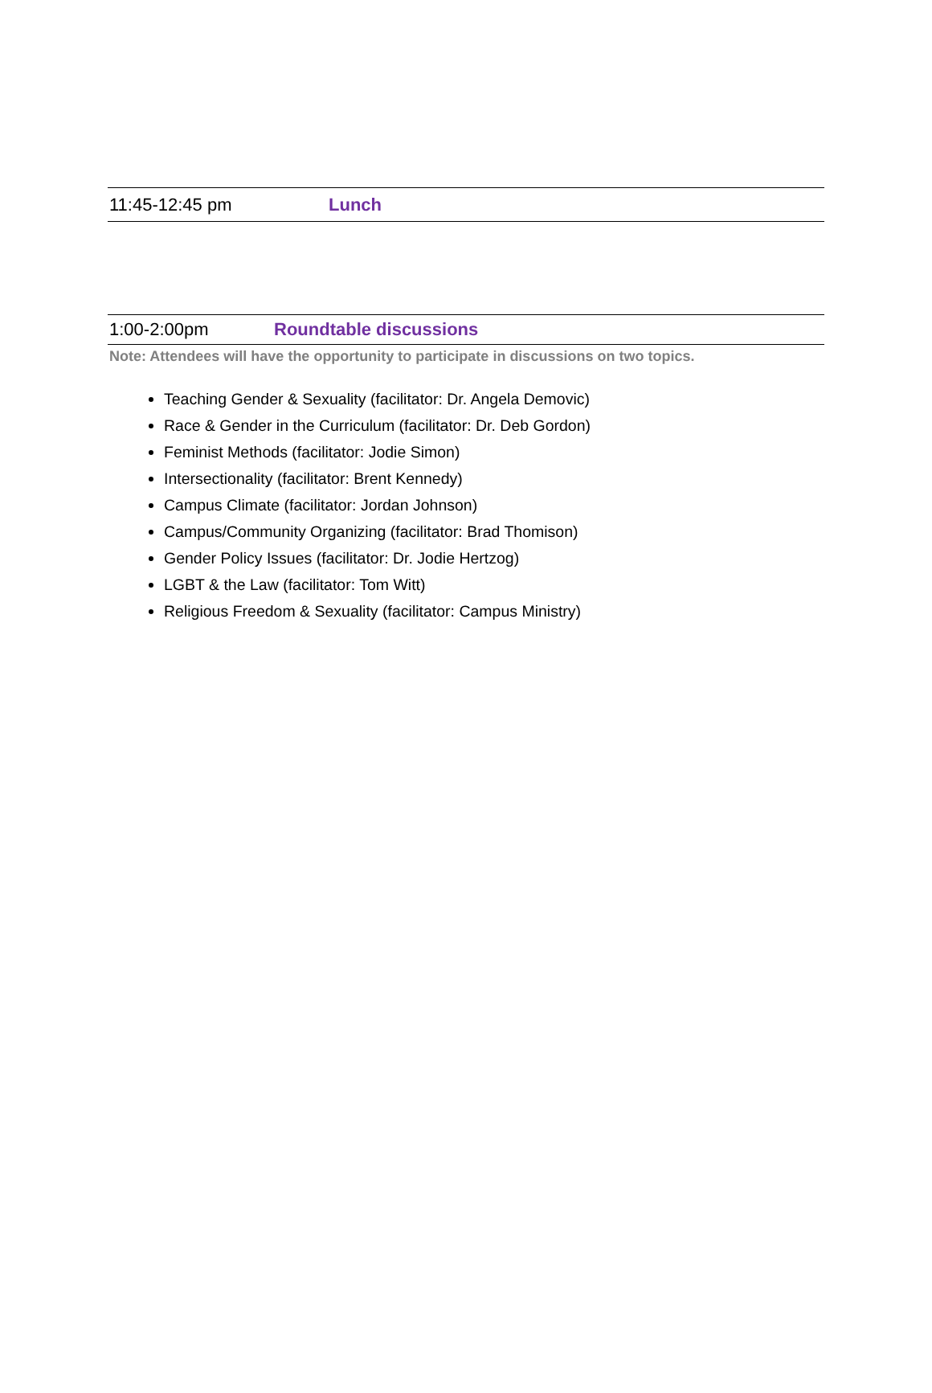11:45-12:45 pm Lunch
1:00-2:00pm Roundtable discussions
Note: Attendees will have the opportunity to participate in discussions on two topics.
Teaching Gender & Sexuality (facilitator: Dr. Angela Demovic)
Race & Gender in the Curriculum (facilitator: Dr. Deb Gordon)
Feminist Methods (facilitator: Jodie Simon)
Intersectionality (facilitator: Brent Kennedy)
Campus Climate (facilitator: Jordan Johnson)
Campus/Community Organizing (facilitator: Brad Thomison)
Gender Policy Issues (facilitator: Dr. Jodie Hertzog)
LGBT & the Law (facilitator: Tom Witt)
Religious Freedom & Sexuality (facilitator: Campus Ministry)